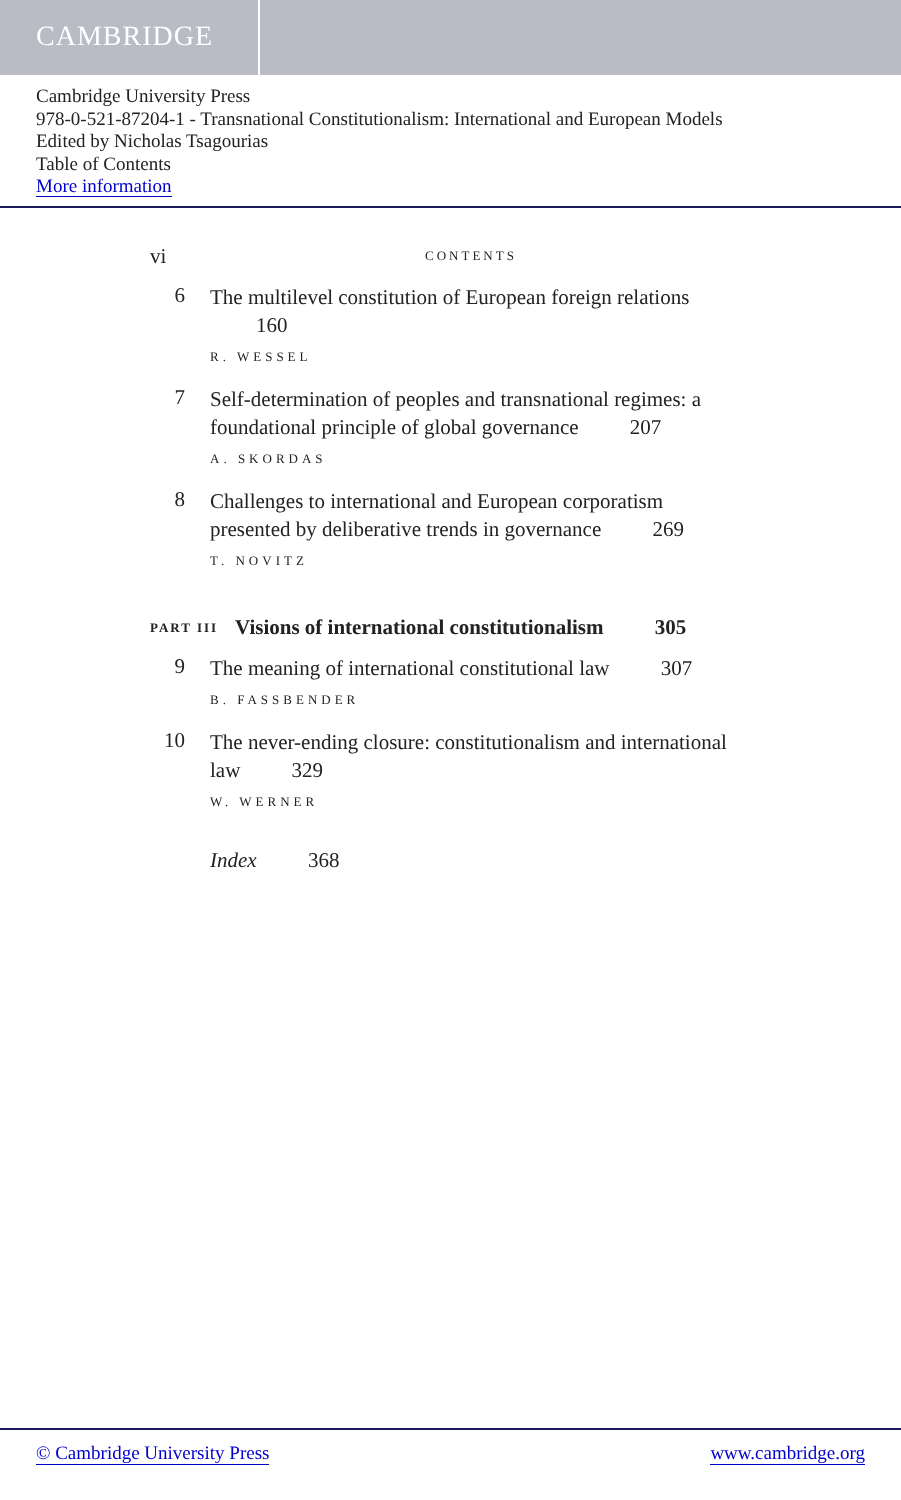CAMBRIDGE
Cambridge University Press
978-0-521-87204-1 - Transnational Constitutionalism: International and European Models
Edited by Nicholas Tsagourias
Table of Contents
More information
vi CONTENTS
6
The multilevel constitution of European foreign relations 160
R. WESSEL
7
Self-determination of peoples and transnational regimes: a foundational principle of global governance 207
A. SKORDAS
8
Challenges to international and European corporatism presented by deliberative trends in governance 269
T. NOVITZ
PART III Visions of international constitutionalism 305
9
The meaning of international constitutional law 307
B. FASSBENDER
10
The never-ending closure: constitutionalism and international law 329
W. WERNER
Index 368
© Cambridge University Press www.cambridge.org